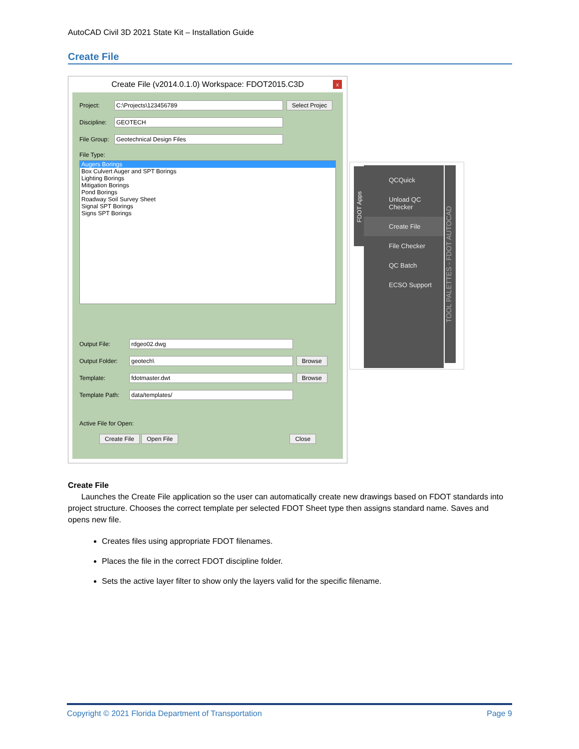AutoCAD Civil 3D 2021 State Kit – Installation Guide
Create File
Create File (v2014.0.1.0) Workspace: FDOT2015.C3D
x
Project: C:\Projects\123456789 Select Projec
Discipline: GEOTECH
File Group: Geotechnical Design Files
File Type:
Augers Borings
Box Culvert Auger and SPT Borings
Lighting Borings
Mitigation Borings
Pond Borings
Roadway Soil Survey Sheet
Signal SPT Borings
Signs SPT Borings
Output File: rdgeo02.dwg
Output Folder: geotech\ Browse
Template: fdotmaster.dwt Browse
Template Path: data/templates/
Active File for Open:
Create File Open File Close
FDOT Apps
QCQuick
Unload QC Checker
Create File
File Checker
QC Batch
ECSO Support
TOOL PALETTES - FDOT AUTOCAD
Create File
Launches the Create File application so the user can automatically create new drawings based on FDOT standards into project structure. Chooses the correct template per selected FDOT Sheet type then assigns standard name. Saves and opens new file.
Creates files using appropriate FDOT filenames.
Places the file in the correct FDOT discipline folder.
Sets the active layer filter to show only the layers valid for the specific filename.
Copyright © 2021 Florida Department of Transportation Page 9